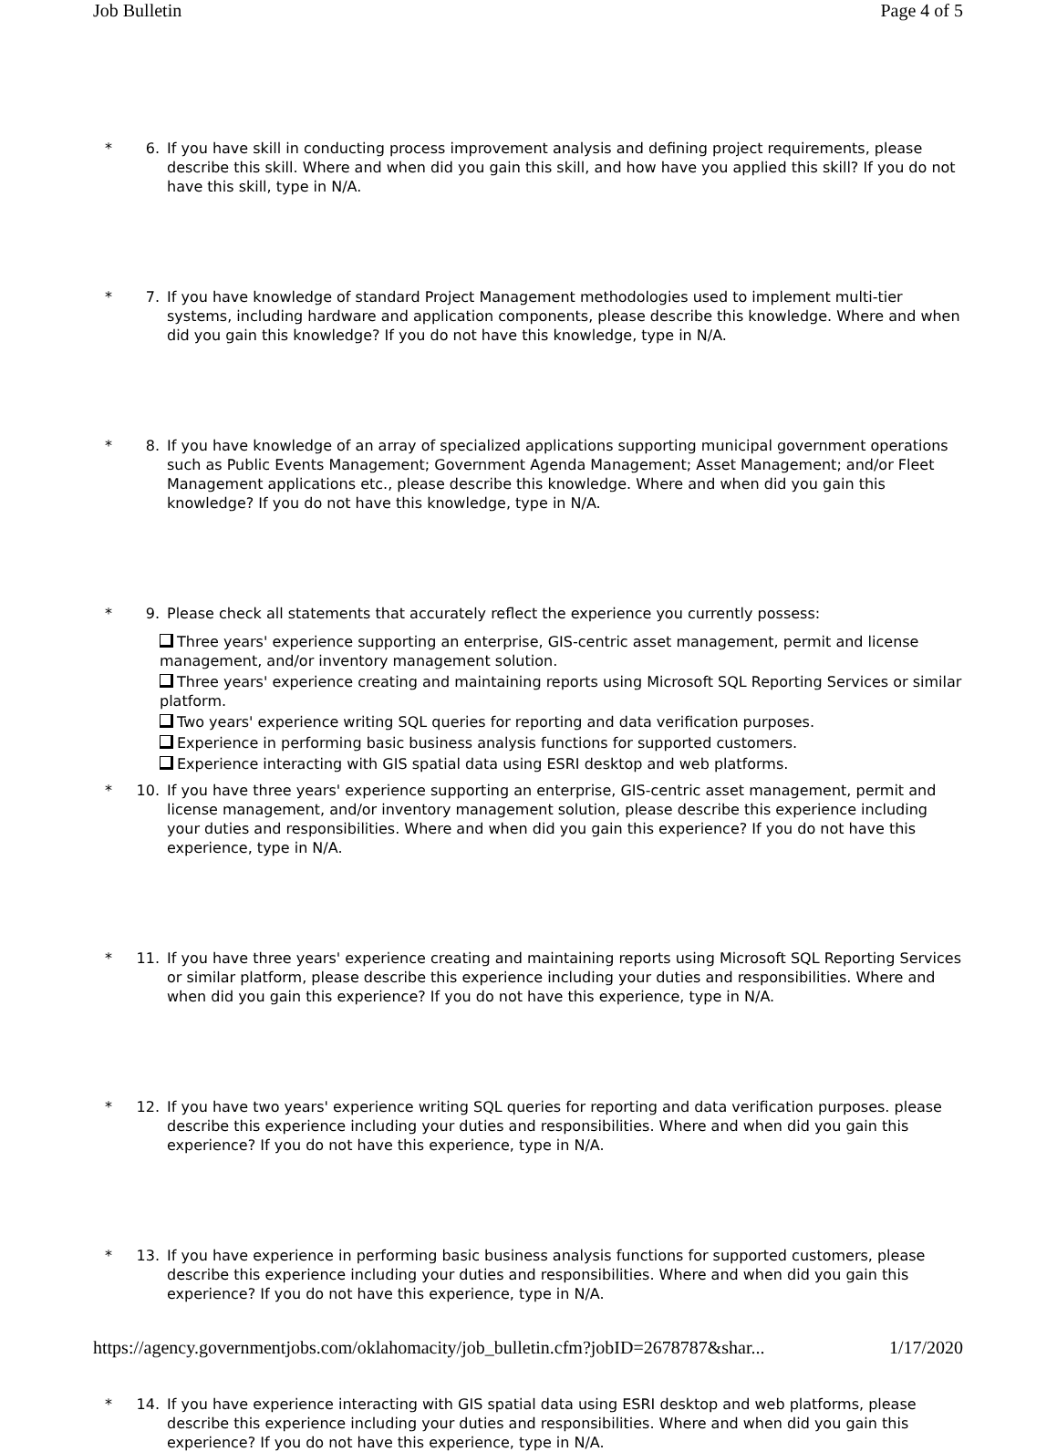Job Bulletin Page 4 of 5
* 6. If you have skill in conducting process improvement analysis and defining project requirements, please describe this skill. Where and when did you gain this skill, and how have you applied this skill? If you do not have this skill, type in N/A.
* 7. If you have knowledge of standard Project Management methodologies used to implement multi-tier systems, including hardware and application components, please describe this knowledge. Where and when did you gain this knowledge? If you do not have this knowledge, type in N/A.
* 8. If you have knowledge of an array of specialized applications supporting municipal government operations such as Public Events Management; Government Agenda Management; Asset Management; and/or Fleet Management applications etc., please describe this knowledge. Where and when did you gain this knowledge? If you do not have this knowledge, type in N/A.
* 9. Please check all statements that accurately reflect the experience you currently possess:
Three years' experience supporting an enterprise, GIS-centric asset management, permit and license management, and/or inventory management solution.
Three years' experience creating and maintaining reports using Microsoft SQL Reporting Services or similar platform.
Two years' experience writing SQL queries for reporting and data verification purposes.
Experience in performing basic business analysis functions for supported customers.
Experience interacting with GIS spatial data using ESRI desktop and web platforms.
* 10. If you have three years' experience supporting an enterprise, GIS-centric asset management, permit and license management, and/or inventory management solution, please describe this experience including your duties and responsibilities. Where and when did you gain this experience? If you do not have this experience, type in N/A.
* 11. If you have three years' experience creating and maintaining reports using Microsoft SQL Reporting Services or similar platform, please describe this experience including your duties and responsibilities. Where and when did you gain this experience? If you do not have this experience, type in N/A.
* 12. If you have two years' experience writing SQL queries for reporting and data verification purposes. please describe this experience including your duties and responsibilities. Where and when did you gain this experience? If you do not have this experience, type in N/A.
* 13. If you have experience in performing basic business analysis functions for supported customers, please describe this experience including your duties and responsibilities. Where and when did you gain this experience? If you do not have this experience, type in N/A.
* 14. If you have experience interacting with GIS spatial data using ESRI desktop and web platforms, please describe this experience including your duties and responsibilities. Where and when did you gain this experience? If you do not have this experience, type in N/A.
https://agency.governmentjobs.com/oklahomacity/job_bulletin.cfm?jobID=2678787&shar... 1/17/2020